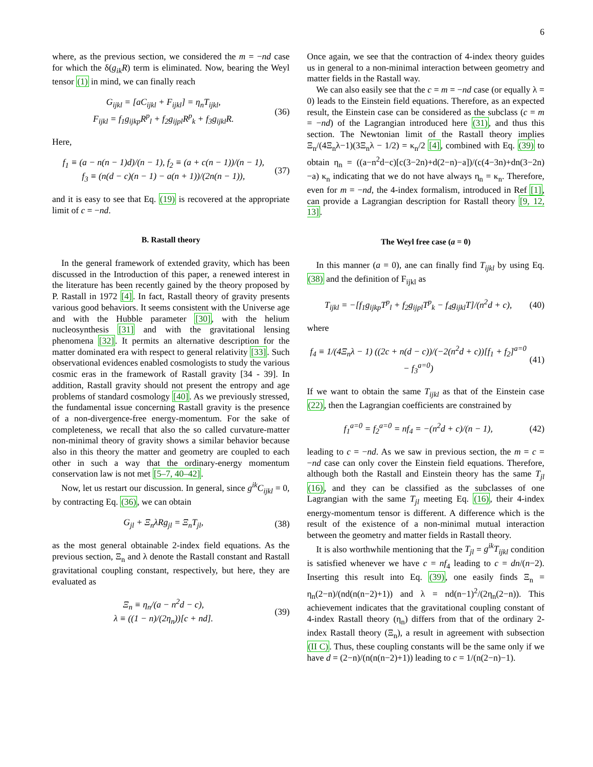6
where, as the previous section, we considered the m = −nd case for which the δ(g<sub>ik</sub>R) term is eliminated. Now, bearing the Weyl tensor (1) in mind, we can finally reach
G<sub>ijkl</sub> = [aC<sub>ijkl</sub> + F<sub>ijkl</sub>] = η<sub>n</sub>T<sub>ijkl</sub>,
F<sub>ijkl</sub> = f<sub>1</sub>g<sub>ijkp</sub>R<sup>p</sup><sub>l</sub> + f<sub>2</sub>g<sub>ijpl</sub>R<sup>p</sup><sub>k</sub> + f<sub>3</sub>g<sub>ijkl</sub>R.
(36)
Here,
f<sub>1</sub> ≡ (a − n(n − 1)d)/(n − 1), f<sub>2</sub> ≡ (a + c(n − 1))/(n − 1),
f<sub>3</sub> ≡ (n(d − c)(n − 1) − a(n + 1))/(2n(n − 1)),
(37)
and it is easy to see that Eq. (19) is recovered at the appropriate limit of c = −nd.
B. Rastall theory
In the general framework of extended gravity, which has been discussed in the Introduction of this paper, a renewed interest in the literature has been recently gained by the theory proposed by P. Rastall in 1972 [4]. In fact, Rastall theory of gravity presents various good behaviors. It seems consistent with the Universe age and with the Hubble parameter [30], with the helium nucleosynthesis [31] and with the gravitational lensing phenomena [32]. It permits an alternative description for the matter dominated era with respect to general relativity [33]. Such observational evidences enabled cosmologists to study the various cosmic eras in the framework of Rastall gravity [34 - 39]. In addition, Rastall gravity should not present the entropy and age problems of standard cosmology [40]. As we previously stressed, the fundamental issue concerning Rastall gravity is the presence of a non-divergence-free energy-momentum. For the sake of completeness, we recall that also the so called curvature-matter non-minimal theory of gravity shows a similar behavior because also in this theory the matter and geometry are coupled to each other in such a way that the ordinary-energy momentum conservation law is not met [5–7, 40–42].
Now, let us restart our discussion. In general, since g<sup>ik</sup>C<sub>ijkl</sub> = 0, by contracting Eq. (36), we can obtain
G<sub>jl</sub> + Ξ<sub>n</sub>λRg<sub>jl</sub> = Ξ<sub>n</sub>T<sub>jl</sub>, (38)
as the most general obtainable 2-index field equations. As the previous section, Ξ<sub>n</sub> and λ denote the Rastall constant and Rastall gravitational coupling constant, respectively, but here, they are evaluated as
Ξ<sub>n</sub> ≡ η<sub>n</sub>/(a − n<sup>2</sup>d − c),
λ ≡ ((1 − n)/(2η<sub>n</sub>))[c + nd].
(39)
Once again, we see that the contraction of 4-index theory guides us in general to a non-minimal interaction between geometry and matter fields in the Rastall way.
We can also easily see that the c = m = −nd case (or equally λ = 0) leads to the Einstein field equations. Therefore, as an expected result, the Einstein case can be considered as the subclass (c = m = −nd) of the Lagrangian introduced here (31), and thus this section. The Newtonian limit of the Rastall theory implies Ξ<sub>n</sub>/(4Ξ<sub>n</sub>λ−1)(3Ξ<sub>n</sub>λ − 1/2) = κ<sub>n</sub>/2 [4], combined with Eq. (39) to obtain η<sub>n</sub> = ((a−n<sup>2</sup>d−c)[c(3−2n)+d(2−n)−a])/(c(4−3n)+dn(3−2n)−a) κ<sub>n</sub> indicating that we do not have always η<sub>n</sub> = κ<sub>n</sub>. Therefore, even for m = −nd, the 4-index formalism, introduced in Ref [1], can provide a Lagrangian description for Rastall theory [9, 12, 13].
The Weyl free case (a = 0)
In this manner (a = 0), ane can finally find T<sub>ijkl</sub> by using Eq. (38) and the definition of F<sub>ijkl</sub> as
T<sub>ijkl</sub> = −[f<sub>1</sub>g<sub>ijkp</sub>T<sup>p</sup><sub>l</sub> + f<sub>2</sub>g<sub>ijpl</sub>T<sup>p</sup><sub>k</sub> − f<sub>4</sub>g<sub>ijkl</sub>T]/(n<sup>2</sup>d + c),
(40)
where
f<sub>4</sub> ≡ 1/(4Ξ<sub>n</sub>λ − 1) ((2c + n(d − c))/(−2(n<sup>2</sup>d + c))[f<sub>1</sub> + f<sub>2</sub>]<sup>a=0</sup> − f<sub>3</sub><sup>a=0</sup>)
(41)
If we want to obtain the same T<sub>ijkl</sub> as that of the Einstein case (22), then the Lagrangian coefficients are constrained by
f<sub>1</sub><sup>a=0</sup> = f<sub>2</sub><sup>a=0</sup> = nf<sub>4</sub> = −(n<sup>2</sup>d + c)/(n − 1),
(42)
leading to c = −nd. As we saw in previous section, the m = c = −nd case can only cover the Einstein field equations. Therefore, although both the Rastall and Einstein theory has the same T<sub>jl</sub> (16), and they can be classified as the subclasses of one Lagrangian with the same T<sub>jl</sub> meeting Eq. (16), their 4-index energy-momentum tensor is different. A difference which is the result of the existence of a non-minimal mutual interaction between the geometry and matter fields in Rastall theory.
It is also worthwhile mentioning that the T<sub>jl</sub> = g<sup>ik</sup>T<sub>ijkl</sub> condition is satisfied whenever we have c = nf<sub>4</sub> leading to c = dn/(n−2). Inserting this result into Eq. (39), one easily finds Ξ<sub>n</sub> = η<sub>n</sub>(2−n)/(nd(n(n−2)+1)) and λ = nd(n−1)<sup>2</sup>/(2η<sub>n</sub>(2−n)). This achievement indicates that the gravitational coupling constant of 4-index Rastall theory (η<sub>n</sub>) differs from that of the ordinary 2-index Rastall theory (Ξ<sub>n</sub>), a result in agreement with subsection (II C). Thus, these coupling constants will be the same only if we have d = (2−n)/(n(n(n−2)+1)) leading to c = 1/(n(2−n)−1).